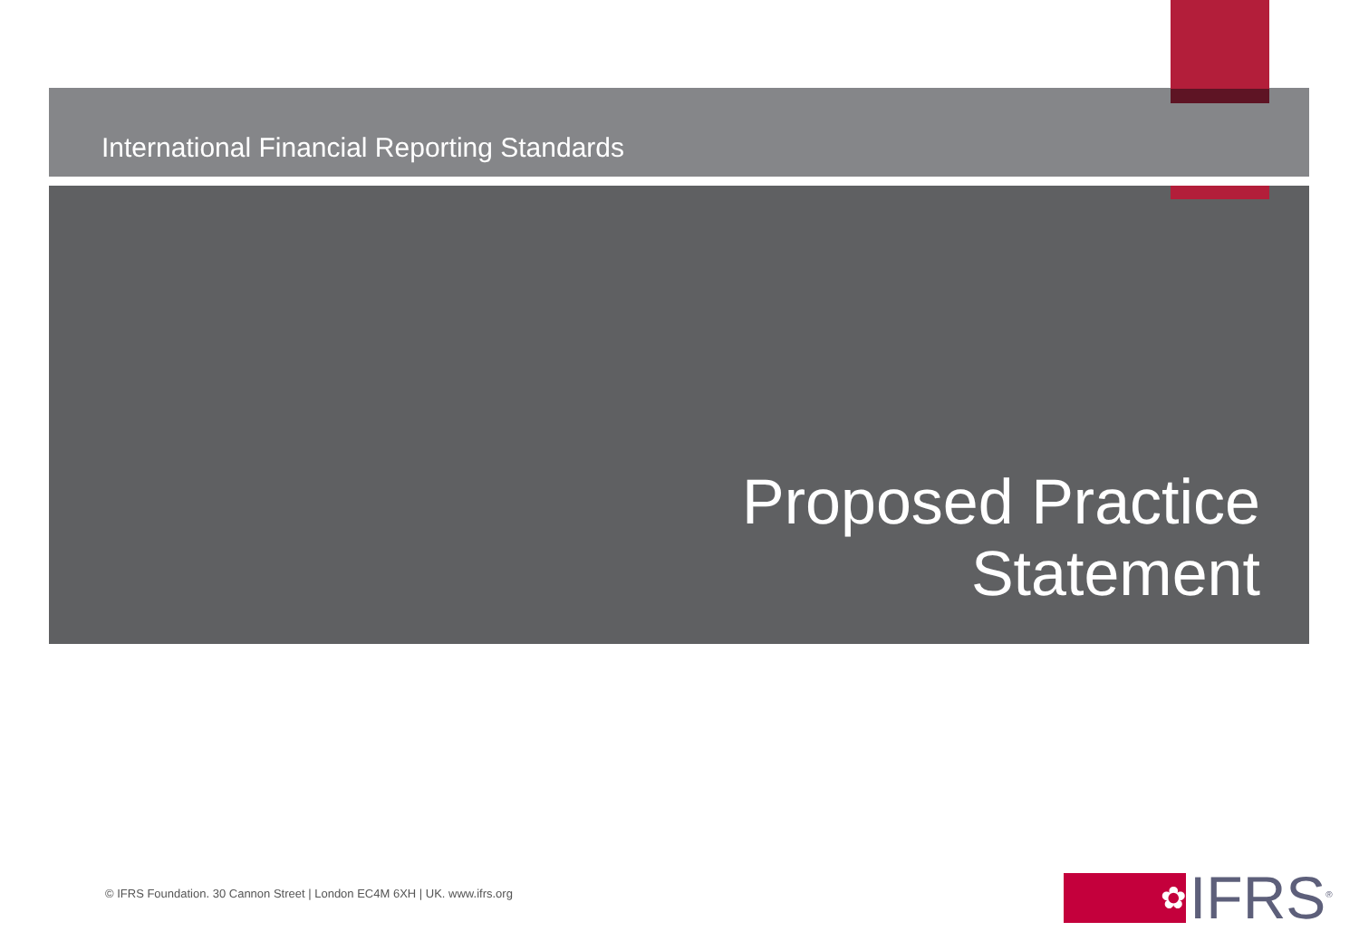International Financial Reporting Standards
Proposed Practice
Statement
© IFRS Foundation. 30 Cannon Street | London EC4M 6XH | UK. www.ifrs.org
✿
IFRS<sup>®</sup>